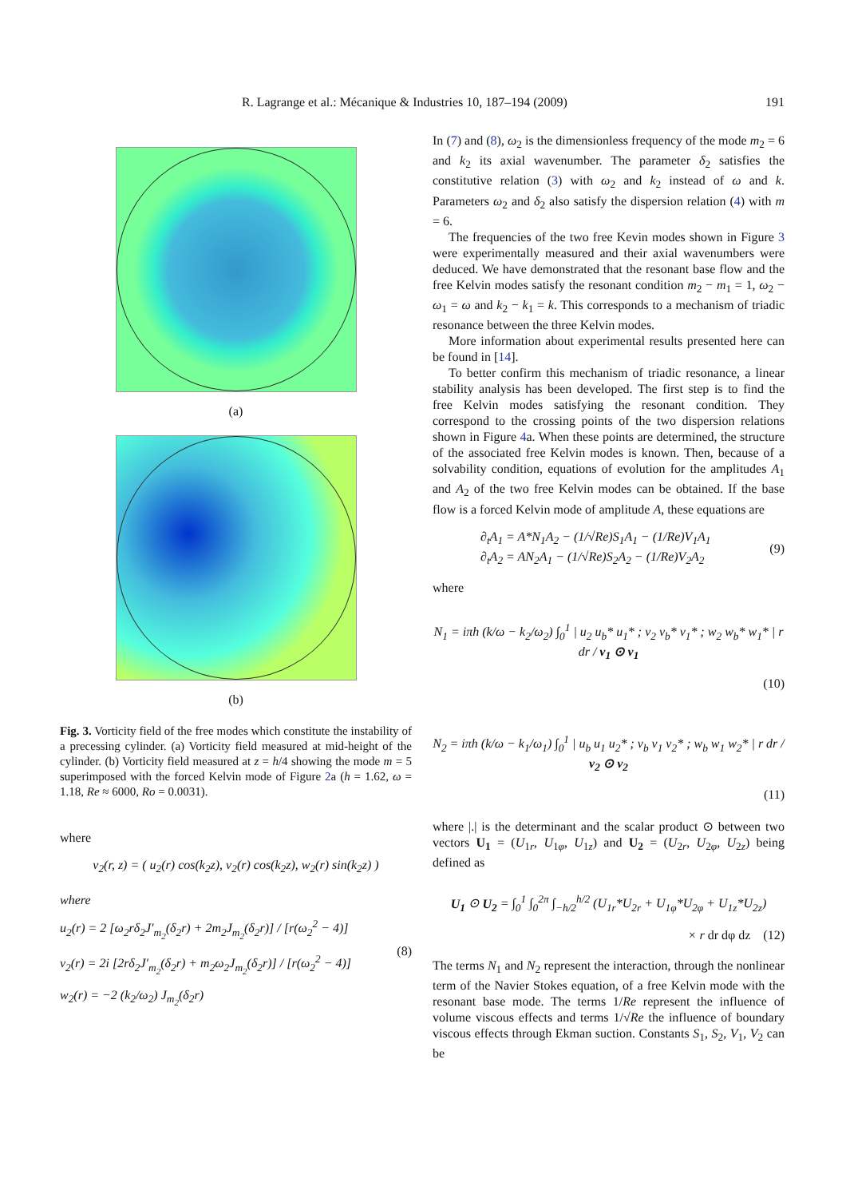R. Lagrange et al.: Mécanique & Industries 10, 187–194 (2009) 191
(a)
(b)
Fig. 3. Vorticity field of the free modes which constitute the instability of a precessing cylinder. (a) Vorticity field measured at mid-height of the cylinder. (b) Vorticity field measured at z = h/4 showing the mode m = 5 superimposed with the forced Kelvin mode of Figure 2a (h = 1.62, ω = 1.18, Re ≈ 6000, Ro = 0.0031).
where
v<sub>2</sub>(r, z) = ( u<sub>2</sub>(r) cos(k<sub>2</sub>z), v<sub>2</sub>(r) cos(k<sub>2</sub>z), w<sub>2</sub>(r) sin(k<sub>2</sub>z) )
where
u<sub>2</sub>(r) = 2 [ω<sub>2</sub>rδ<sub>2</sub>J′<sub>m<sub>2</sub></sub>(δ<sub>2</sub>r) + 2m<sub>2</sub>J<sub>m<sub>2</sub></sub>(δ<sub>2</sub>r)] / [r(ω<sub>2</sub><sup>2</sup> − 4)]
v<sub>2</sub>(r) = 2i [2rδ<sub>2</sub>J′<sub>m<sub>2</sub></sub>(δ<sub>2</sub>r) + m<sub>2</sub>ω<sub>2</sub>J<sub>m<sub>2</sub></sub>(δ<sub>2</sub>r)] / [r(ω<sub>2</sub><sup>2</sup> − 4)]
w<sub>2</sub>(r) = −2 (k<sub>2</sub>/ω<sub>2</sub>) J<sub>m<sub>2</sub></sub>(δ<sub>2</sub>r)
(8)
In (7) and (8), ω<sub>2</sub> is the dimensionless frequency of the mode m<sub>2</sub> = 6 and k<sub>2</sub> its axial wavenumber. The parameter δ<sub>2</sub> satisfies the constitutive relation (3) with ω<sub>2</sub> and k<sub>2</sub> instead of ω and k. Parameters ω<sub>2</sub> and δ<sub>2</sub> also satisfy the dispersion relation (4) with m = 6.
The frequencies of the two free Kevin modes shown in Figure 3 were experimentally measured and their axial wavenumbers were deduced. We have demonstrated that the resonant base flow and the free Kelvin modes satisfy the resonant condition m<sub>2</sub> − m<sub>1</sub> = 1, ω<sub>2</sub> − ω<sub>1</sub> = ω and k<sub>2</sub> − k<sub>1</sub> = k. This corresponds to a mechanism of triadic resonance between the three Kelvin modes.
More information about experimental results presented here can be found in [14].
To better confirm this mechanism of triadic resonance, a linear stability analysis has been developed. The first step is to find the free Kelvin modes satisfying the resonant condition. They correspond to the crossing points of the two dispersion relations shown in Figure 4a. When these points are determined, the structure of the associated free Kelvin modes is known. Then, because of a solvability condition, equations of evolution for the amplitudes A<sub>1</sub> and A<sub>2</sub> of the two free Kelvin modes can be obtained. If the base flow is a forced Kelvin mode of amplitude A, these equations are
∂<sub>t</sub>A<sub>1</sub> = A*N<sub>1</sub>A<sub>2</sub> − (1/√Re)S<sub>1</sub>A<sub>1</sub> − (1/Re)V<sub>1</sub>A<sub>1</sub>
∂<sub>t</sub>A<sub>2</sub> = AN<sub>2</sub>A<sub>1</sub> − (1/√Re)S<sub>2</sub>A<sub>2</sub> − (1/Re)V<sub>2</sub>A<sub>2</sub>
(9)
where
N<sub>1</sub> = iπh (k/ω − k<sub>2</sub>/ω<sub>2</sub>) ∫<sub>0</sub><sup>1</sup> | u<sub>2</sub> u<sub>b</sub>* u<sub>1</sub>* ; v<sub>2</sub> v<sub>b</sub>* v<sub>1</sub>* ; w<sub>2</sub> w<sub>b</sub>* w<sub>1</sub>* | r dr / v<sub>1</sub> ⊙ v<sub>1</sub>
(10)
N<sub>2</sub> = iπh (k/ω − k<sub>1</sub>/ω<sub>1</sub>) ∫<sub>0</sub><sup>1</sup> | u<sub>b</sub> u<sub>1</sub> u<sub>2</sub>* ; v<sub>b</sub> v<sub>1</sub> v<sub>2</sub>* ; w<sub>b</sub> w<sub>1</sub> w<sub>2</sub>* | r dr / v<sub>2</sub> ⊙ v<sub>2</sub>
(11)
where |.| is the determinant and the scalar product ⊙ between two vectors U<sub>1</sub> = (U<sub>1r</sub>, U<sub>1φ</sub>, U<sub>1z</sub>) and U<sub>2</sub> = (U<sub>2r</sub>, U<sub>2φ</sub>, U<sub>2z</sub>) being defined as
U<sub>1</sub> ⊙ U<sub>2</sub> = ∫<sub>0</sub><sup>1</sup> ∫<sub>0</sub><sup>2π</sup> ∫<sub>−h/2</sub><sup>h/2</sup> (U<sub>1r</sub>*U<sub>2r</sub> + U<sub>1φ</sub>*U<sub>2φ</sub> + U<sub>1z</sub>*U<sub>2z</sub>)
× r dr dφ dz (12)
The terms N<sub>1</sub> and N<sub>2</sub> represent the interaction, through the nonlinear term of the Navier Stokes equation, of a free Kelvin mode with the resonant base mode. The terms 1/Re represent the influence of volume viscous effects and terms 1/√Re the influence of boundary viscous effects through Ekman suction. Constants S<sub>1</sub>, S<sub>2</sub>, V<sub>1</sub>, V<sub>2</sub> can be